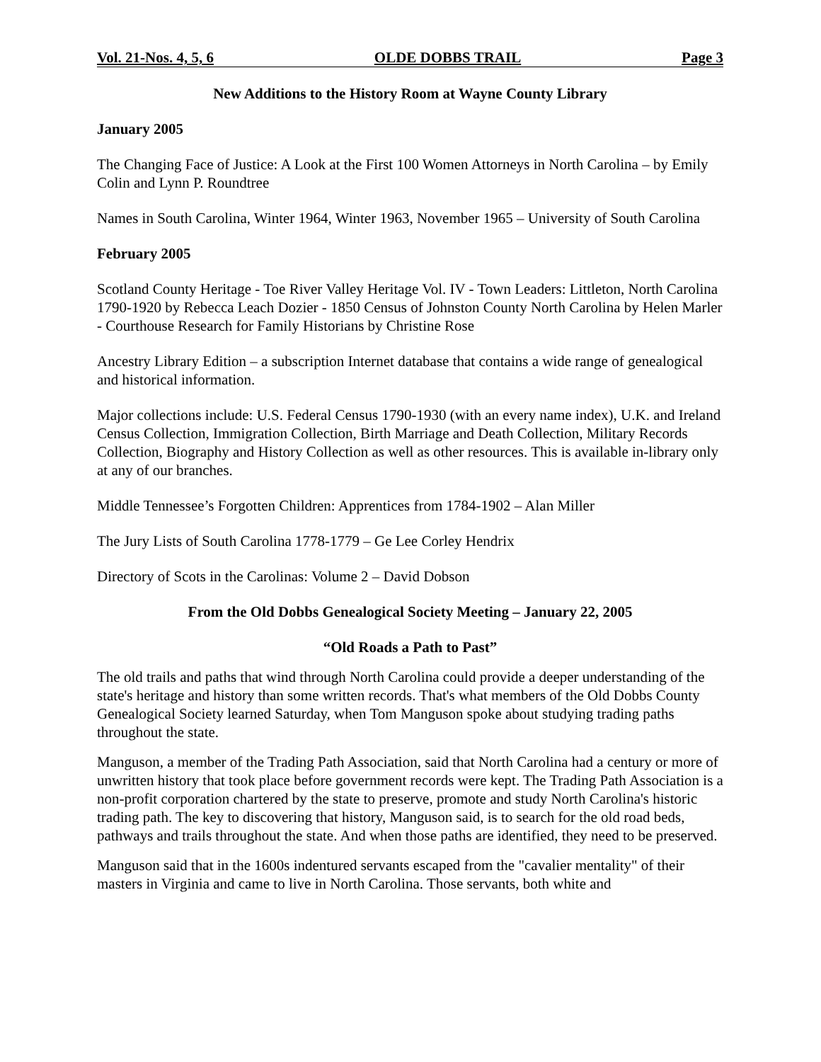Vol. 21-Nos. 4, 5, 6 OLDE DOBBS TRAIL Page 3
New Additions to the History Room at Wayne County Library
January 2005
The Changing Face of Justice: A Look at the First 100 Women Attorneys in North Carolina – by Emily Colin and Lynn P. Roundtree
Names in South Carolina, Winter 1964, Winter 1963, November 1965 – University of South Carolina
February 2005
Scotland County Heritage - Toe River Valley Heritage Vol. IV - Town Leaders: Littleton, North Carolina 1790-1920 by Rebecca Leach Dozier - 1850 Census of Johnston County North Carolina by Helen Marler - Courthouse Research for Family Historians by Christine Rose
Ancestry Library Edition – a subscription Internet database that contains a wide range of genealogical and historical information.
Major collections include: U.S. Federal Census 1790-1930 (with an every name index), U.K. and Ireland Census Collection, Immigration Collection, Birth Marriage and Death Collection, Military Records Collection, Biography and History Collection as well as other resources. This is available in-library only at any of our branches.
Middle Tennessee’s Forgotten Children: Apprentices from 1784-1902 – Alan Miller
The Jury Lists of South Carolina 1778-1779 – Ge Lee Corley Hendrix
Directory of Scots in the Carolinas: Volume 2 – David Dobson
From the Old Dobbs Genealogical Society Meeting – January 22, 2005
“Old Roads a Path to Past”
The old trails and paths that wind through North Carolina could provide a deeper understanding of the state's heritage and history than some written records. That's what members of the Old Dobbs County Genealogical Society learned Saturday, when Tom Manguson spoke about studying trading paths throughout the state.
Manguson, a member of the Trading Path Association, said that North Carolina had a century or more of unwritten history that took place before government records were kept. The Trading Path Association is a non-profit corporation chartered by the state to preserve, promote and study North Carolina's historic trading path. The key to discovering that history, Manguson said, is to search for the old road beds, pathways and trails throughout the state. And when those paths are identified, they need to be preserved.
Manguson said that in the 1600s indentured servants escaped from the "cavalier mentality" of their masters in Virginia and came to live in North Carolina. Those servants, both white and